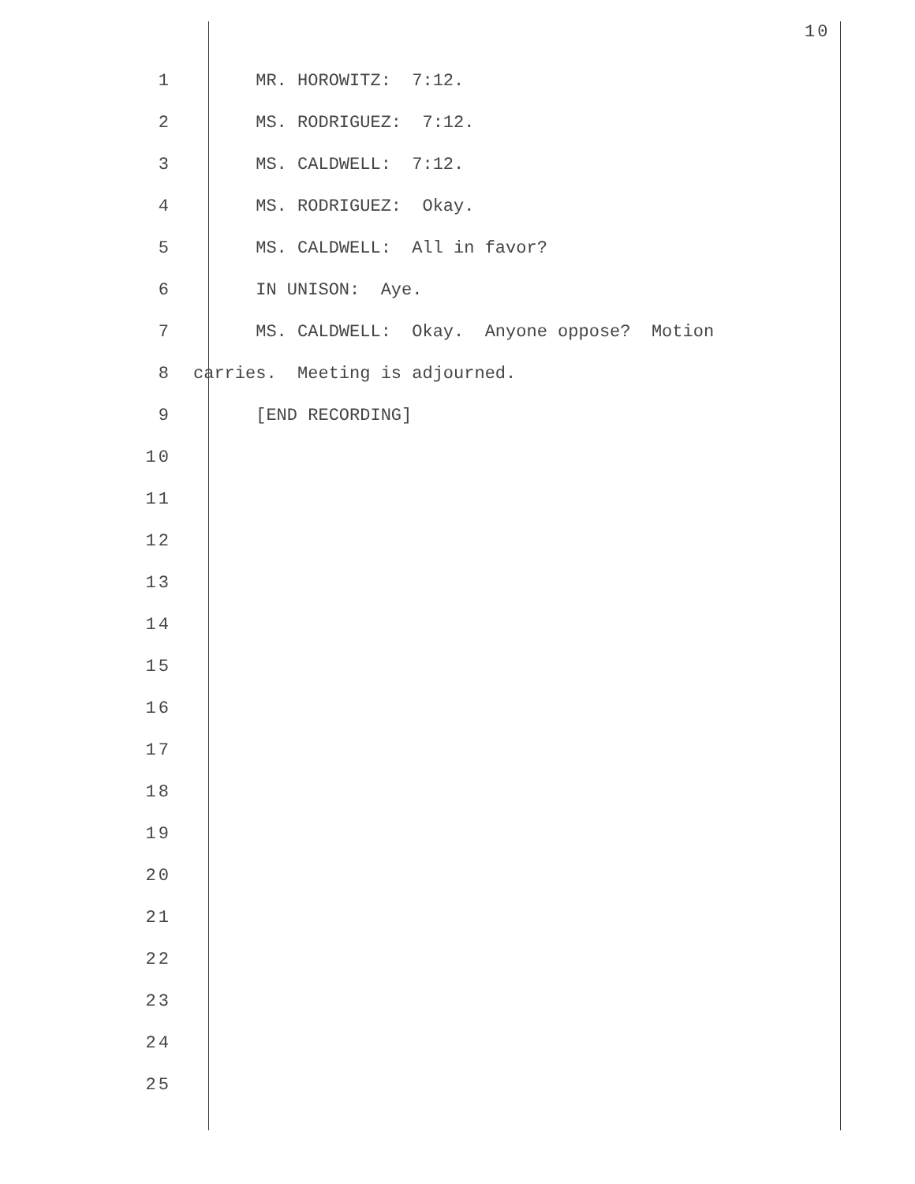10
1 MR. HOROWITZ: 7:12.
2 MS. RODRIGUEZ: 7:12.
3 MS. CALDWELL: 7:12.
4 MS. RODRIGUEZ: Okay.
5 MS. CALDWELL: All in favor?
6 IN UNISON: Aye.
7 MS. CALDWELL: Okay. Anyone oppose? Motion
8 carries. Meeting is adjourned.
9 [END RECORDING]
10
11
12
13
14
15
16
17
18
19
20
21
22
23
24
25